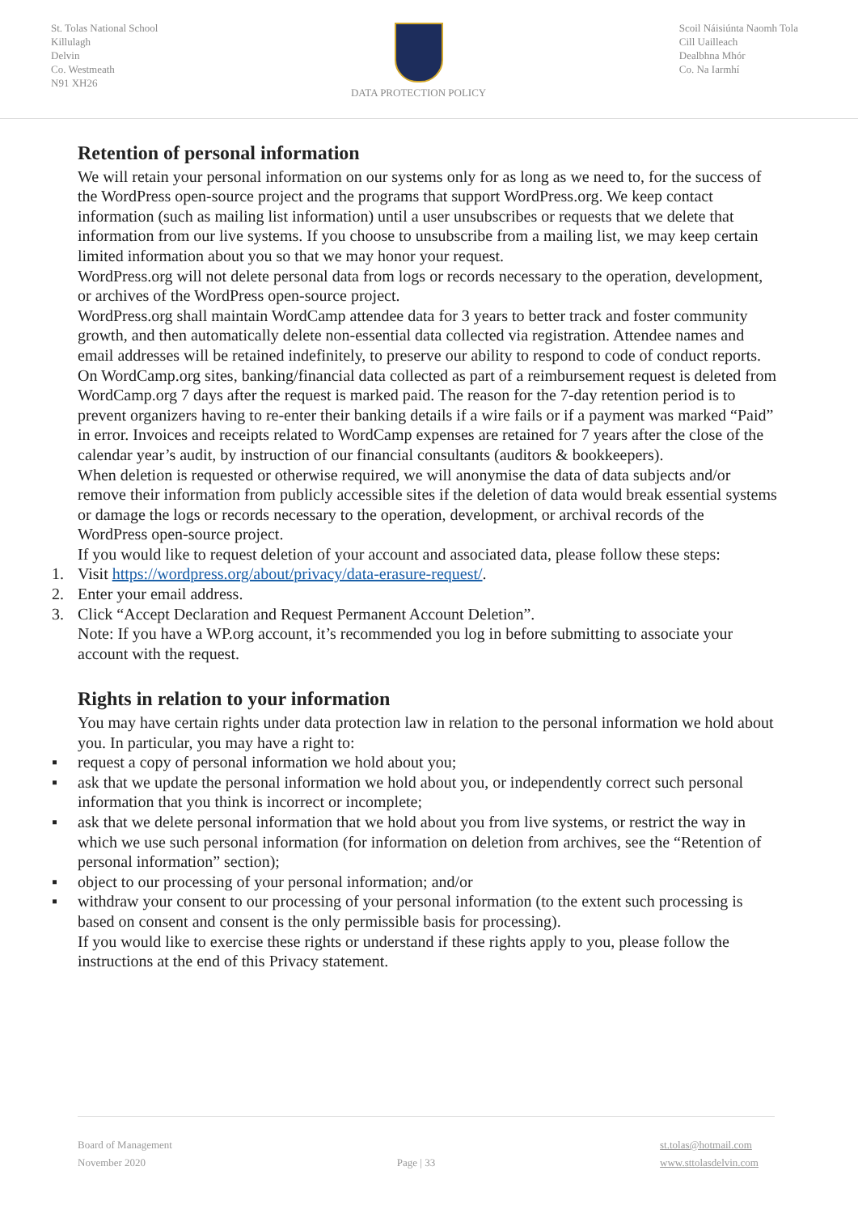St. Tolas National School
Killulagh
Delvin
Co. Westmeath
N91 XH26
DATA PROTECTION POLICY Scoil Náisiúnta Naomh Tola
Cill Uailleach
Dealbhna Mhór
Co. Na Iarmhí
Retention of personal information
We will retain your personal information on our systems only for as long as we need to, for the success of the WordPress open-source project and the programs that support WordPress.org. We keep contact information (such as mailing list information) until a user unsubscribes or requests that we delete that information from our live systems. If you choose to unsubscribe from a mailing list, we may keep certain limited information about you so that we may honor your request.
WordPress.org will not delete personal data from logs or records necessary to the operation, development, or archives of the WordPress open-source project.
WordPress.org shall maintain WordCamp attendee data for 3 years to better track and foster community growth, and then automatically delete non-essential data collected via registration. Attendee names and email addresses will be retained indefinitely, to preserve our ability to respond to code of conduct reports.
On WordCamp.org sites, banking/financial data collected as part of a reimbursement request is deleted from WordCamp.org 7 days after the request is marked paid. The reason for the 7-day retention period is to prevent organizers having to re-enter their banking details if a wire fails or if a payment was marked “Paid” in error. Invoices and receipts related to WordCamp expenses are retained for 7 years after the close of the calendar year’s audit, by instruction of our financial consultants (auditors & bookkeepers).
When deletion is requested or otherwise required, we will anonymise the data of data subjects and/or remove their information from publicly accessible sites if the deletion of data would break essential systems or damage the logs or records necessary to the operation, development, or archival records of the WordPress open-source project.
If you would like to request deletion of your account and associated data, please follow these steps:
1. Visit https://wordpress.org/about/privacy/data-erasure-request/.
2. Enter your email address.
3. Click “Accept Declaration and Request Permanent Account Deletion”.
Note: If you have a WP.org account, it’s recommended you log in before submitting to associate your account with the request.
Rights in relation to your information
You may have certain rights under data protection law in relation to the personal information we hold about you. In particular, you may have a right to:
▪ request a copy of personal information we hold about you;
▪ ask that we update the personal information we hold about you, or independently correct such personal information that you think is incorrect or incomplete;
▪ ask that we delete personal information that we hold about you from live systems, or restrict the way in which we use such personal information (for information on deletion from archives, see the “Retention of personal information” section);
▪ object to our processing of your personal information; and/or
▪ withdraw your consent to our processing of your personal information (to the extent such processing is based on consent and consent is the only permissible basis for processing).
If you would like to exercise these rights or understand if these rights apply to you, please follow the instructions at the end of this Privacy statement.
Board of Management
November 2020
Page | 33 st.tolas@hotmail.com
www.sttolasdelvin.com